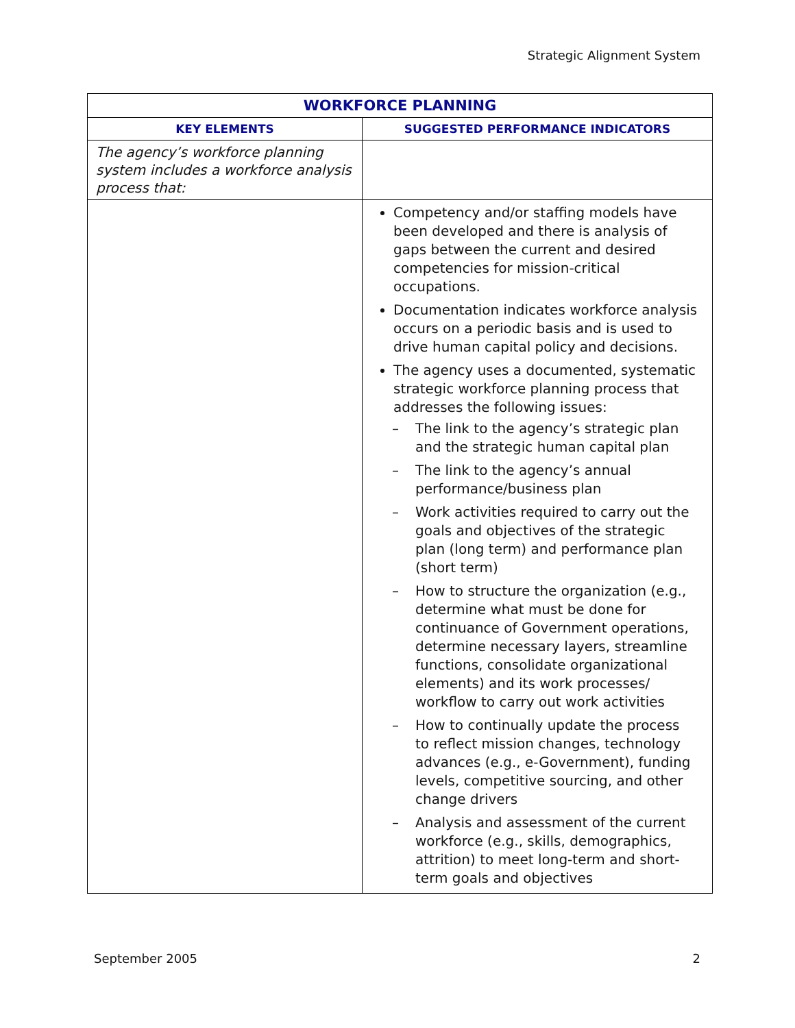Strategic Alignment System
| WORKFORCE PLANNING | |
| --- | --- |
| KEY ELEMENTS | SUGGESTED PERFORMANCE INDICATORS |
| The agency’s workforce planning system includes a workforce analysis process that: | |
| | Competency and/or staffing models have been developed and there is analysis of gaps between the current and desired competencies for mission-critical occupations. Documentation indicates workforce analysis occurs on a periodic basis and is used to drive human capital policy and decisions. The agency uses a documented, systematic strategic workforce planning process that addresses the following issues: – The link to the agency’s strategic plan and the strategic human capital plan – The link to the agency’s annual performance/business plan – Work activities required to carry out the goals and objectives of the strategic plan (long term) and performance plan (short term) – How to structure the organization (e.g., determine what must be done for continuance of Government operations, determine necessary layers, streamline functions, consolidate organizational elements) and its work processes/ workflow to carry out work activities – How to continually update the process to reflect mission changes, technology advances (e.g., e-Government), funding levels, competitive sourcing, and other change drivers – Analysis and assessment of the current workforce (e.g., skills, demographics, attrition) to meet long-term and short-term goals and objectives |
September 2005 2